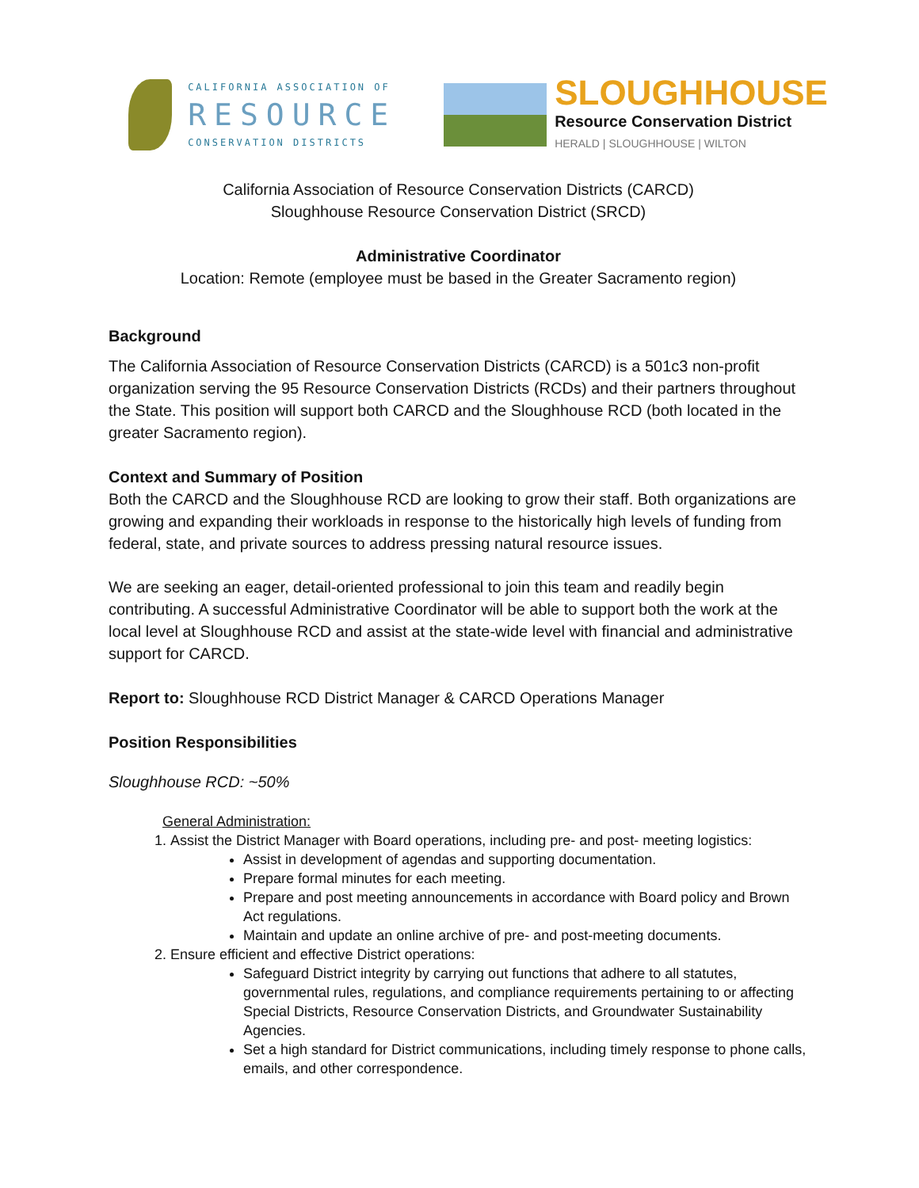CALIFORNIA ASSOCIATION OF
RESOURCE
CONSERVATION DISTRICTS
SLOUGHHOUSE
Resource Conservation District
HERALD | SLOUGHHOUSE | WILTON
California Association of Resource Conservation Districts (CARCD)
Sloughhouse Resource Conservation District (SRCD)
Administrative Coordinator
Location: Remote (employee must be based in the Greater Sacramento region)
Background
The California Association of Resource Conservation Districts (CARCD) is a 501c3 non-profit organization serving the 95 Resource Conservation Districts (RCDs) and their partners throughout the State. This position will support both CARCD and the Sloughhouse RCD (both located in the greater Sacramento region).
Context and Summary of Position
Both the CARCD and the Sloughhouse RCD are looking to grow their staff. Both organizations are growing and expanding their workloads in response to the historically high levels of funding from federal, state, and private sources to address pressing natural resource issues.
We are seeking an eager, detail-oriented professional to join this team and readily begin contributing. A successful Administrative Coordinator will be able to support both the work at the local level at Sloughhouse RCD and assist at the state-wide level with financial and administrative support for CARCD.
Report to: Sloughhouse RCD District Manager & CARCD Operations Manager
Position Responsibilities
Sloughhouse RCD: ~50%
General Administration:
1. Assist the District Manager with Board operations, including pre- and post- meeting logistics:
Assist in development of agendas and supporting documentation.
Prepare formal minutes for each meeting.
Prepare and post meeting announcements in accordance with Board policy and Brown Act regulations.
Maintain and update an online archive of pre- and post-meeting documents.
2. Ensure efficient and effective District operations:
Safeguard District integrity by carrying out functions that adhere to all statutes, governmental rules, regulations, and compliance requirements pertaining to or affecting Special Districts, Resource Conservation Districts, and Groundwater Sustainability Agencies.
Set a high standard for District communications, including timely response to phone calls, emails, and other correspondence.